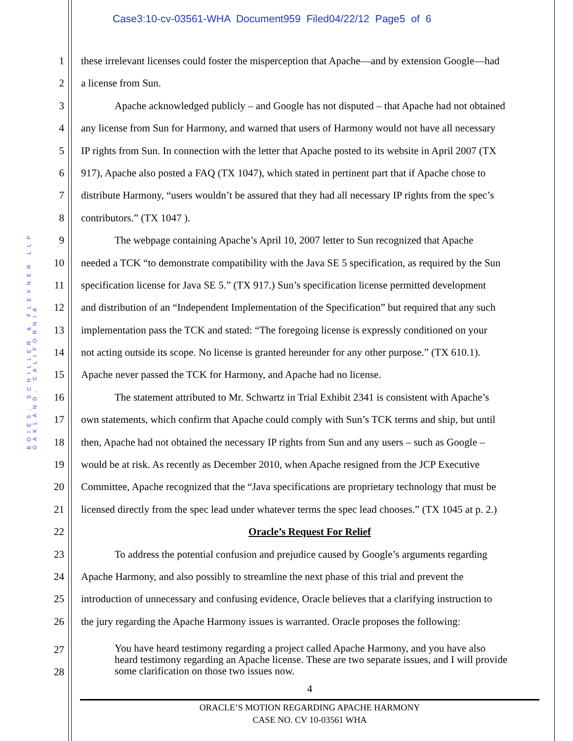Case3:10-cv-03561-WHA Document959 Filed04/22/12 Page5 of 6
BOIES, SCHILLER & FLEXNER LLP OAKLAND, CALIFORNIA
1 these irrelevant licenses could foster the misperception that Apache—and by extension Google—had
2 a license from Sun.
3 Apache acknowledged publicly – and Google has not disputed – that Apache had not obtained
4 any license from Sun for Harmony, and warned that users of Harmony would not have all necessary
5 IP rights from Sun. In connection with the letter that Apache posted to its website in April 2007 (TX
6 917), Apache also posted a FAQ (TX 1047), which stated in pertinent part that if Apache chose to
7 distribute Harmony, “users wouldn’t be assured that they had all necessary IP rights from the spec’s
8 contributors.” (TX 1047 ).
9 The webpage containing Apache’s April 10, 2007 letter to Sun recognized that Apache
10 needed a TCK “to demonstrate compatibility with the Java SE 5 specification, as required by the Sun
11 specification license for Java SE 5.” (TX 917.) Sun’s specification license permitted development
12 and distribution of an “Independent Implementation of the Specification” but required that any such
13 implementation pass the TCK and stated: “The foregoing license is expressly conditioned on your
14 not acting outside its scope. No license is granted hereunder for any other purpose.” (TX 610.1).
15 Apache never passed the TCK for Harmony, and Apache had no license.
16 The statement attributed to Mr. Schwartz in Trial Exhibit 2341 is consistent with Apache’s
17 own statements, which confirm that Apache could comply with Sun’s TCK terms and ship, but until
18 then, Apache had not obtained the necessary IP rights from Sun and any users – such as Google –
19 would be at risk. As recently as December 2010, when Apache resigned from the JCP Executive
20 Committee, Apache recognized that the “Java specifications are proprietary technology that must be
21 licensed directly from the spec lead under whatever terms the spec lead chooses.” (TX 1045 at p. 2.)
22 Oracle’s Request For Relief
23 To address the potential confusion and prejudice caused by Google’s arguments regarding
24 Apache Harmony, and also possibly to streamline the next phase of this trial and prevent the
25 introduction of unnecessary and confusing evidence, Oracle believes that a clarifying instruction to
26 the jury regarding the Apache Harmony issues is warranted. Oracle proposes the following:
27
28
You have heard testimony regarding a project called Apache Harmony, and you have also heard testimony regarding an Apache license. These are two separate issues, and I will provide some clarification on those two issues now.
4
ORACLE’S MOTION REGARDING APACHE HARMONY
CASE NO. CV 10-03561 WHA